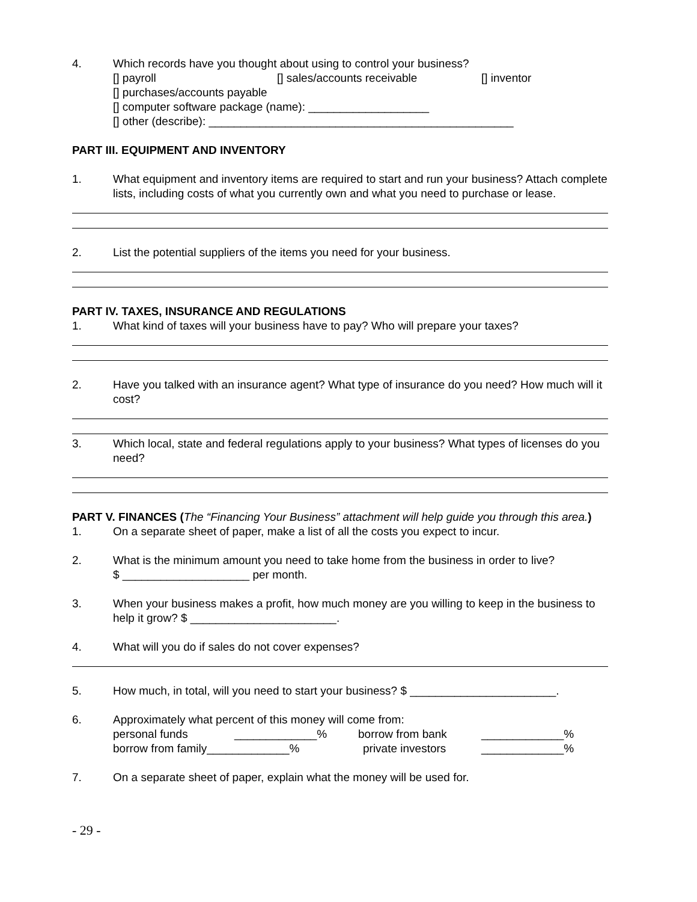4. Which records have you thought about using to control your business?
[] payroll [] sales/accounts receivable [] inventor
[] purchases/accounts payable
[] computer software package (name): ___________________
[] other (describe): ________________________________________________
PART III. EQUIPMENT AND INVENTORY
1. What equipment and inventory items are required to start and run your business? Attach complete lists, including costs of what you currently own and what you need to purchase or lease.
2. List the potential suppliers of the items you need for your business.
PART IV. TAXES, INSURANCE AND REGULATIONS
1. What kind of taxes will your business have to pay? Who will prepare your taxes?
2. Have you talked with an insurance agent? What type of insurance do you need? How much will it cost?
3. Which local, state and federal regulations apply to your business? What types of licenses do you need?
PART V. FINANCES (The “Financing Your Business” attachment will help guide you through this area.)
1. On a separate sheet of paper, make a list of all the costs you expect to incur.
2. What is the minimum amount you need to take home from the business in order to live?
$ ____________________ per month.
3. When your business makes a profit, how much money are you willing to keep in the business to help it grow? $ _______________________.
4. What will you do if sales do not cover expenses?
5. How much, in total, will you need to start your business? $ _______________________.
6. Approximately what percent of this money will come from:
personal funds _____________% borrow from bank _____________%
borrow from family_____________% private investors _____________%
7. On a separate sheet of paper, explain what the money will be used for.
- 29 -